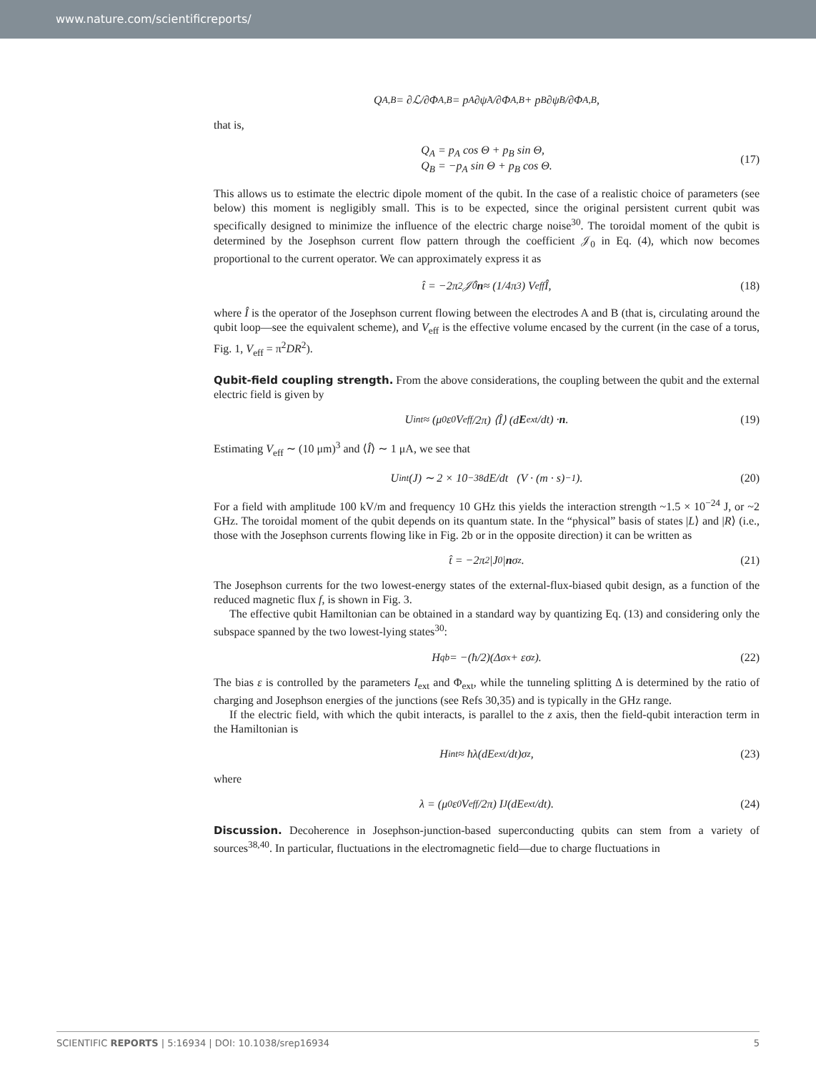www.nature.com/scientificreports/
Q<sub>A,B</sub> = ∂ℒ/∂Φ<sub>A,B</sub> = p<sub>A</sub> ∂ψ̇<sub>A</sub>/∂Φ<sub>A,B</sub> + p<sub>B</sub> ∂ψ̇<sub>B</sub>/∂Φ<sub>A,B</sub>,
that is,
Q<sub>A</sub> = p<sub>A</sub> cos Θ + p<sub>B</sub> sin Θ,
Q<sub>B</sub> = −p<sub>A</sub> sin Θ + p<sub>B</sub> cos Θ.
(17)
This allows us to estimate the electric dipole moment of the qubit. In the case of a realistic choice of parameters (see below) this moment is negligibly small. This is to be expected, since the original persistent current qubit was specifically designed to minimize the influence of the electric charge noise<sup>30</sup>. The toroidal moment of the qubit is determined by the Josephson current flow pattern through the coefficient 𝒥<sub>0</sub> in Eq. (4), which now becomes proportional to the current operator. We can approximately express it as
t̂ = −2π<sup>2</sup>𝒥̂<sub>0</sub> n ≈ (1/4π<sup>3</sup>) V<sub>eff</sub> Î, (18)
where Î is the operator of the Josephson current flowing between the electrodes A and B (that is, circulating around the qubit loop—see the equivalent scheme), and V<sub>eff</sub> is the effective volume encased by the current (in the case of a torus, Fig. 1, V<sub>eff</sub> = π<sup>2</sup>DR<sup>2</sup>).
Qubit-field coupling strength. From the above considerations, the coupling between the qubit and the external electric field is given by
U<sub>int</sub> ≈ (μ<sub>0</sub>ε<sub>0</sub>V<sub>eff</sub>/2π) ⟨Î⟩ (d E<sub>ext</sub>/dt) · n. (19)
Estimating V<sub>eff</sub> ∼ (10 μm)<sup>3</sup> and ⟨Î⟩ ∼ 1 μA, we see that
U<sub>int</sub>(J) ∼ 2 × 10<sup>−38</sup> dE/dt (V · (m · s)<sup>−1</sup>). (20)
For a field with amplitude 100 kV/m and frequency 10 GHz this yields the interaction strength ~1.5 × 10<sup>−24</sup> J, or ~2 GHz. The toroidal moment of the qubit depends on its quantum state. In the “physical” basis of states |L⟩ and |R⟩ (i.e., those with the Josephson currents flowing like in Fig. 2b or in the opposite direction) it can be written as
t̂ = −2π<sup>2</sup>|J<sub>0</sub>| n σ<sub>z</sub>. (21)
The Josephson currents for the two lowest-energy states of the external-flux-biased qubit design, as a function of the reduced magnetic flux f, is shown in Fig. 3.
The effective qubit Hamiltonian can be obtained in a standard way by quantizing Eq. (13) and considering only the subspace spanned by the two lowest-lying states<sup>30</sup>:
H<sub>qb</sub> = −(ħ/2)(Δσ<sub>x</sub> + εσ<sub>z</sub>). (22)
The bias ε is controlled by the parameters I<sub>ext</sub> and Φ<sub>ext</sub>, while the tunneling splitting Δ is determined by the ratio of charging and Josephson energies of the junctions (see Refs 30,35) and is typically in the GHz range.
If the electric field, with which the qubit interacts, is parallel to the z axis, then the field-qubit interaction term in the Hamiltonian is
H<sub>int</sub> ≈ ħλ(dE<sub>ext</sub>/dt)σ<sub>z</sub>, (23)
where
λ = (μ<sub>0</sub>ε<sub>0</sub>V<sub>eff</sub>/2π) I<sub>J</sub> (dE<sub>ext</sub>/dt). (24)
Discussion. Decoherence in Josephson-junction-based superconducting qubits can stem from a variety of sources<sup>38,40</sup>. In particular, fluctuations in the electromagnetic field—due to charge fluctuations in
SCIENTIFIC REPORTS | 5:16934 | DOI: 10.1038/srep16934 5